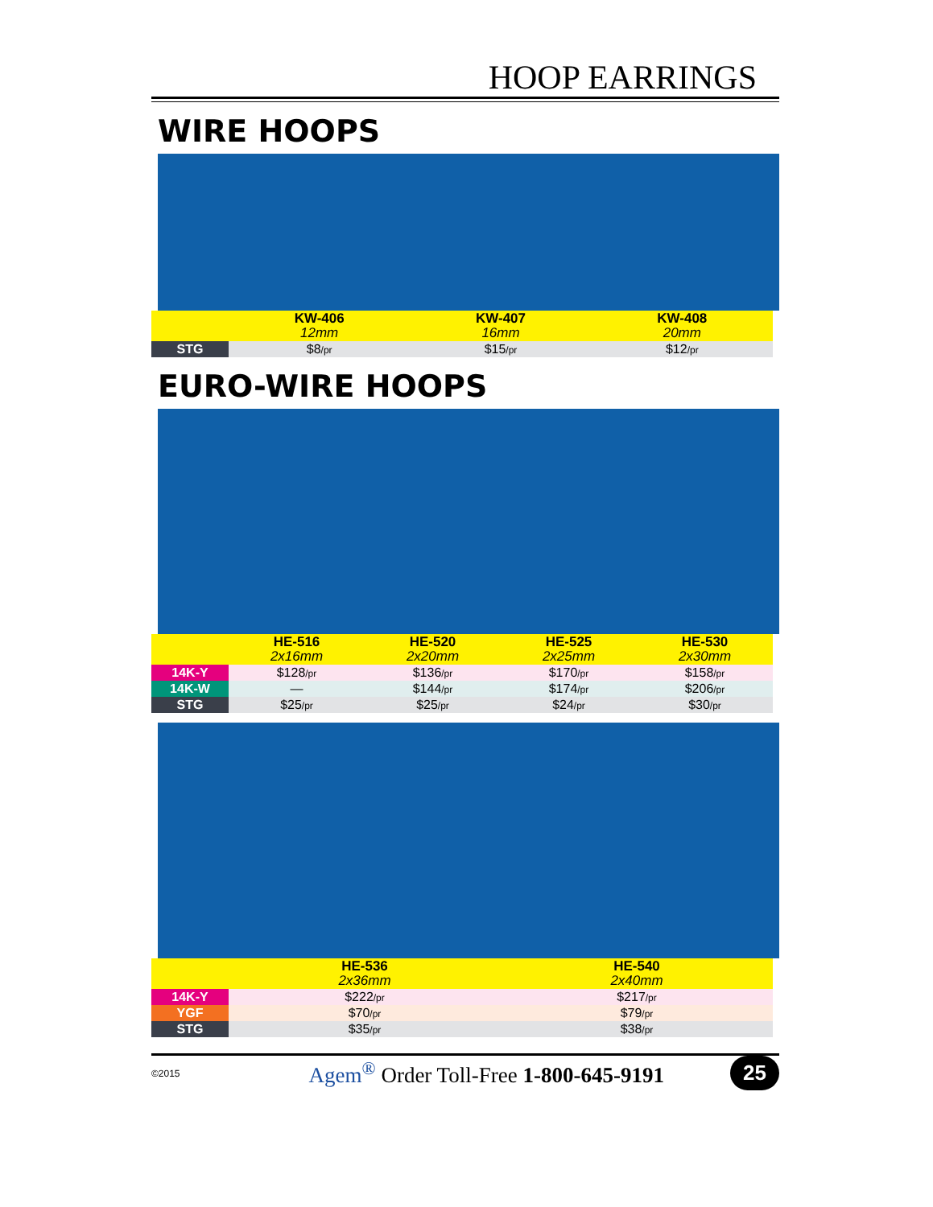HOOP EARRINGS
WIRE HOOPS
| | KW-406 12mm | KW-407 16mm | KW-408 20mm |
| STG | $8 /pr | $15 /pr | $12 /pr |
EURO-WIRE HOOPS
| | HE-516 2x16mm | HE-520 2x20mm | HE-525 2x25mm | HE-530 2x30mm |
| 14K-Y | $128 /pr | $136 /pr | $170 /pr | $158 /pr |
| 14K-W | — | $144 /pr | $174 /pr | $206 /pr |
| STG | $25 /pr | $25 /pr | $24 /pr | $30 /pr |
| | HE-536 2x36mm | HE-540 2x40mm |
| 14K-Y | $222 /pr | $217 /pr |
| YGF | $70 /pr | $79 /pr |
| STG | $35 /pr | $38 /pr |
©2015 Agem<sup>®</sup> Order Toll-Free 1-800-645-9191 25